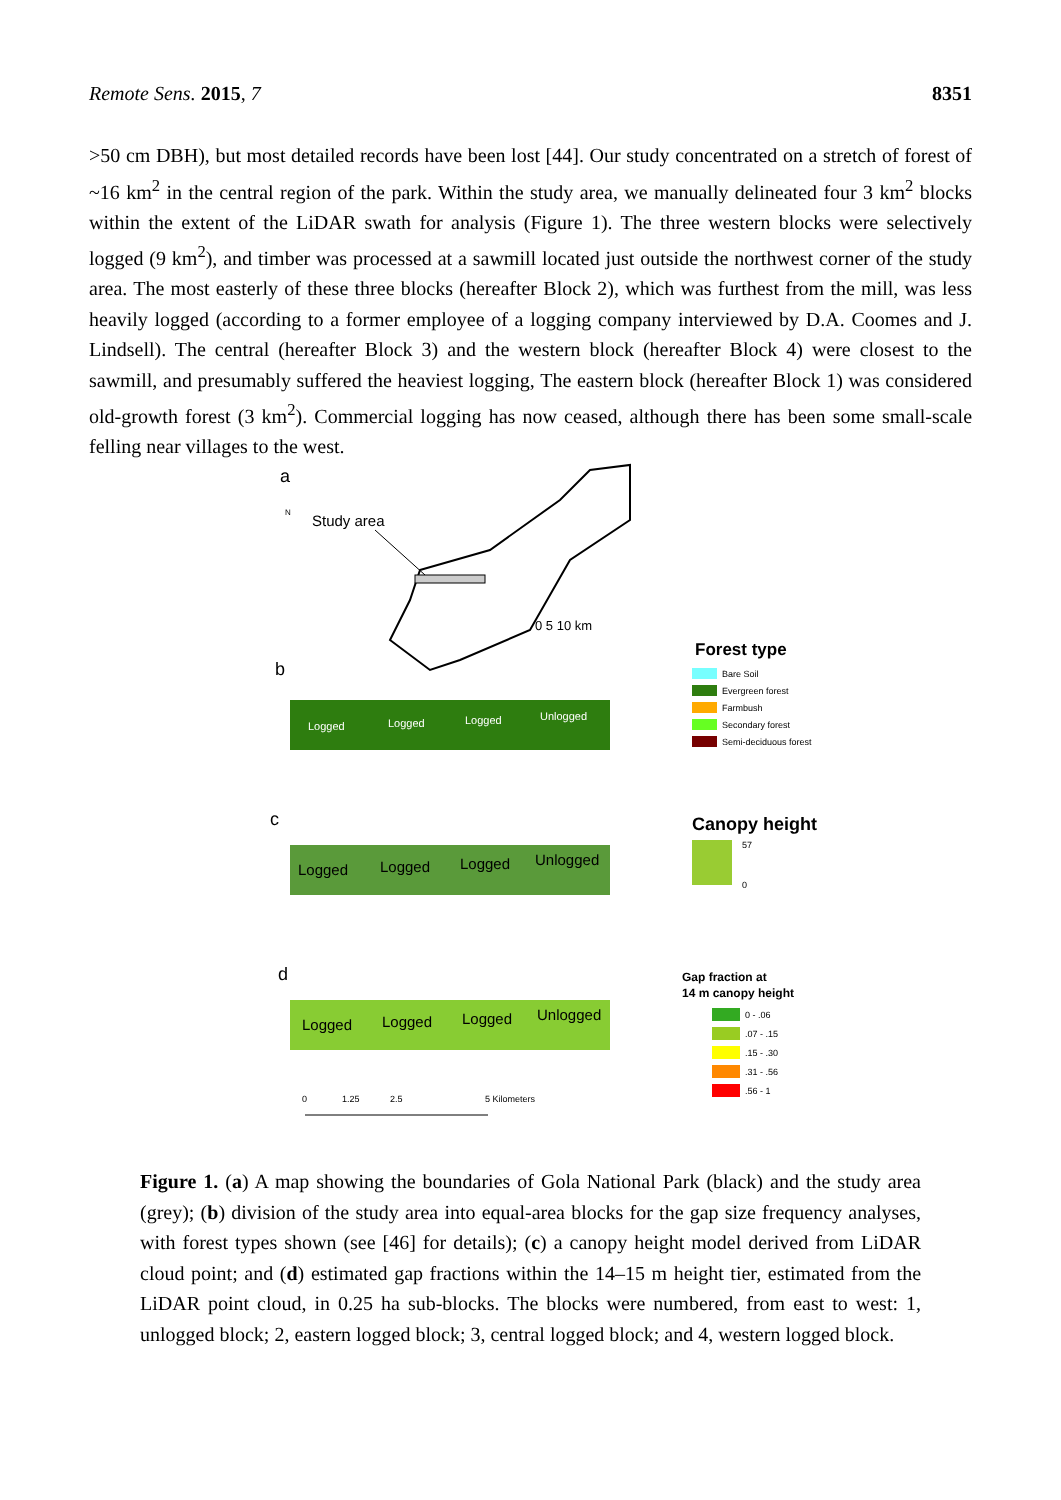Remote Sens. 2015, 7 8351
>50 cm DBH), but most detailed records have been lost [44]. Our study concentrated on a stretch of forest of ~16 km<sup>2</sup> in the central region of the park. Within the study area, we manually delineated four 3 km<sup>2</sup> blocks within the extent of the LiDAR swath for analysis (Figure 1). The three western blocks were selectively logged (9 km<sup>2</sup>), and timber was processed at a sawmill located just outside the northwest corner of the study area. The most easterly of these three blocks (hereafter Block 2), which was furthest from the mill, was less heavily logged (according to a former employee of a logging company interviewed by D.A. Coomes and J. Lindsell). The central (hereafter Block 3) and the western block (hereafter Block 4) were closest to the sawmill, and presumably suffered the heaviest logging, The eastern block (hereafter Block 1) was considered old-growth forest (3 km<sup>2</sup>). Commercial logging has now ceased, although there has been some small-scale felling near villages to the west.
a
N
Study area
0 5 10 km
b
Logged
Logged
Logged
Unlogged
Forest type
Bare Soil
Evergreen forest
Farmbush
Secondary forest
Semi-deciduous forest
c
Logged
Logged
Logged
Unlogged
Canopy height
57
0
d
Logged
Logged
Logged
Unlogged
Gap fraction at
14 m canopy height
0 - .06
.07 - .15
.15 - .30
.31 - .56
.56 - 1
0
1.25
2.5
5 Kilometers
Figure 1. (a) A map showing the boundaries of Gola National Park (black) and the study area (grey); (b) division of the study area into equal-area blocks for the gap size frequency analyses, with forest types shown (see [46] for details); (c) a canopy height model derived from LiDAR cloud point; and (d) estimated gap fractions within the 14–15 m height tier, estimated from the LiDAR point cloud, in 0.25 ha sub-blocks. The blocks were numbered, from east to west: 1, unlogged block; 2, eastern logged block; 3, central logged block; and 4, western logged block.